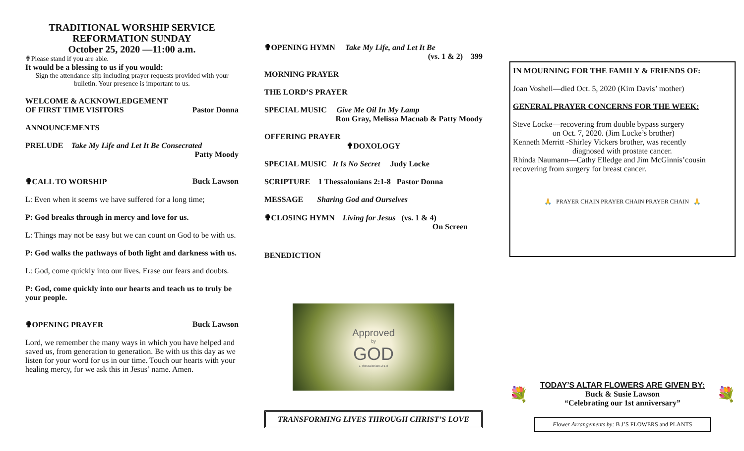TRADITIONAL WORSHIP SERVICE
REFORMATION SUNDAY
October 25, 2020 —11:00 a.m.
✟Please stand if you are able.
It would be a blessing to us if you would:
Sign the attendance slip including prayer requests provided with your bulletin. Your presence is important to us.
WELCOME & ACKNOWLEDGEMENT
OF FIRST TIME VISITORS Pastor Donna
ANNOUNCEMENTS
PRELUDE Take My Life and Let It Be Consecrated
Patty Moody
✟CALL TO WORSHIP Buck Lawson
L: Even when it seems we have suffered for a long time;
P: God breaks through in mercy and love for us.
L: Things may not be easy but we can count on God to be with us.
P: God walks the pathways of both light and darkness with us.
L: God, come quickly into our lives. Erase our fears and doubts.
P: God, come quickly into our hearts and teach us to truly be your people.
✟OPENING PRAYER Buck Lawson
Lord, we remember the many ways in which you have helped and saved us, from generation to generation. Be with us this day as we listen for your word for us in our time. Touch our hearts with your healing mercy, for we ask this in Jesus’ name. Amen.
✟OPENING HYMN Take My Life, and Let It Be
(vs. 1 & 2) 399
MORNING PRAYER
THE LORD’S PRAYER
SPECIAL MUSIC Give Me Oil In My Lamp
Ron Gray, Melissa Macnab & Patty Moody
OFFERING PRAYER
✟DOXOLOGY
SPECIAL MUSIC It Is No Secret Judy Locke
SCRIPTURE 1 Thessalonians 2:1-8 Pastor Donna
MESSAGE Sharing God and Ourselves
✟CLOSING HYMN Living for Jesus (vs. 1 & 4)
On Screen
BENEDICTION
Approved
by
GOD
1 Thessalonians 2:1-8
TRANSFORMING LIVES THROUGH CHRIST’S LOVE
IN MOURNING FOR THE FAMILY & FRIENDS OF:
Joan Voshell—died Oct. 5, 2020 (Kim Davis’ mother)
GENERAL PRAYER CONCERNS FOR THE WEEK:
Steve Locke—recovering from double bypass surgery
on Oct. 7, 2020. (Jim Locke’s brother)
Kenneth Merritt -Shirley Vickers brother, was recently
diagnosed with prostate cancer.
Rhinda Naumann—Cathy Elledge and Jim McGinnis’cousin recovering from surgery for breast cancer.
🙏 PRAYER CHAIN PRAYER CHAIN PRAYER CHAIN 🙏
💐
TODAY’S ALTAR FLOWERS ARE GIVEN BY:
Buck & Susie Lawson
“Celebrating our 1st anniversary”
💐
Flower Arrangements by: B J’S FLOWERS and PLANTS